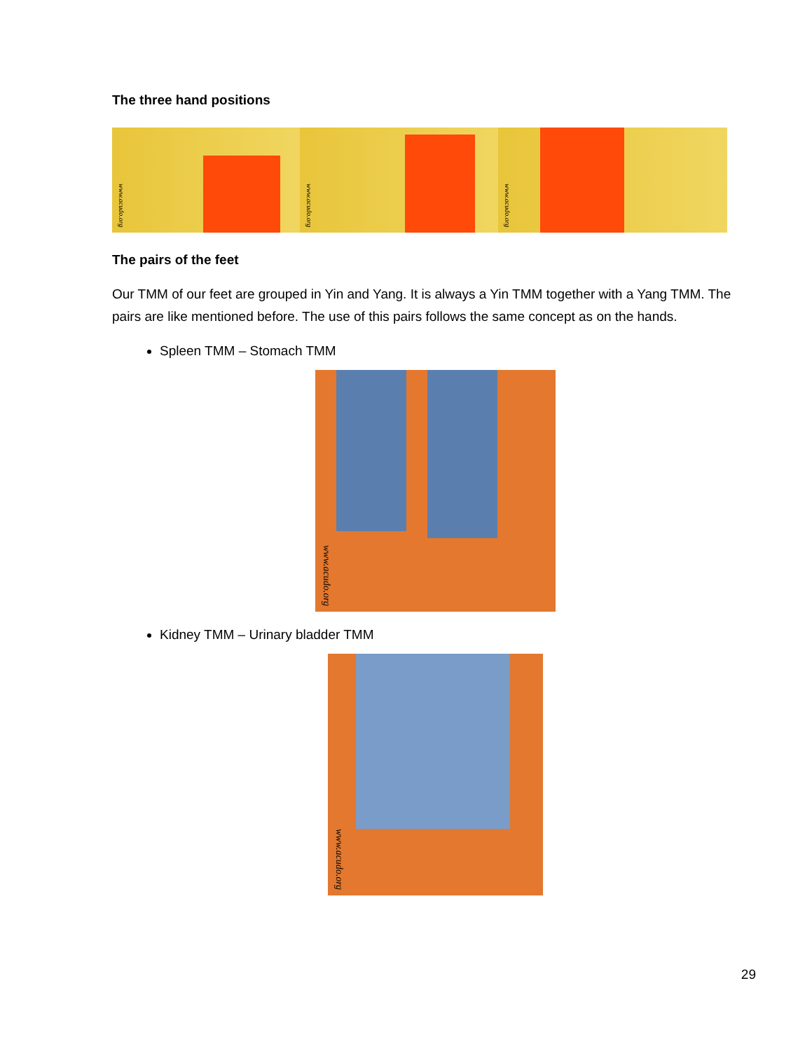The three hand positions
www.acudo.org
www.acudo.org
www.acudo.org
The pairs of the feet
Our TMM of our feet are grouped in Yin and Yang. It is always a Yin TMM together with a Yang TMM. The pairs are like mentioned before. The use of this pairs follows the same concept as on the hands.
Spleen TMM – Stomach TMM
www.acudo.org
Kidney TMM – Urinary bladder TMM
www.acudo.org
29